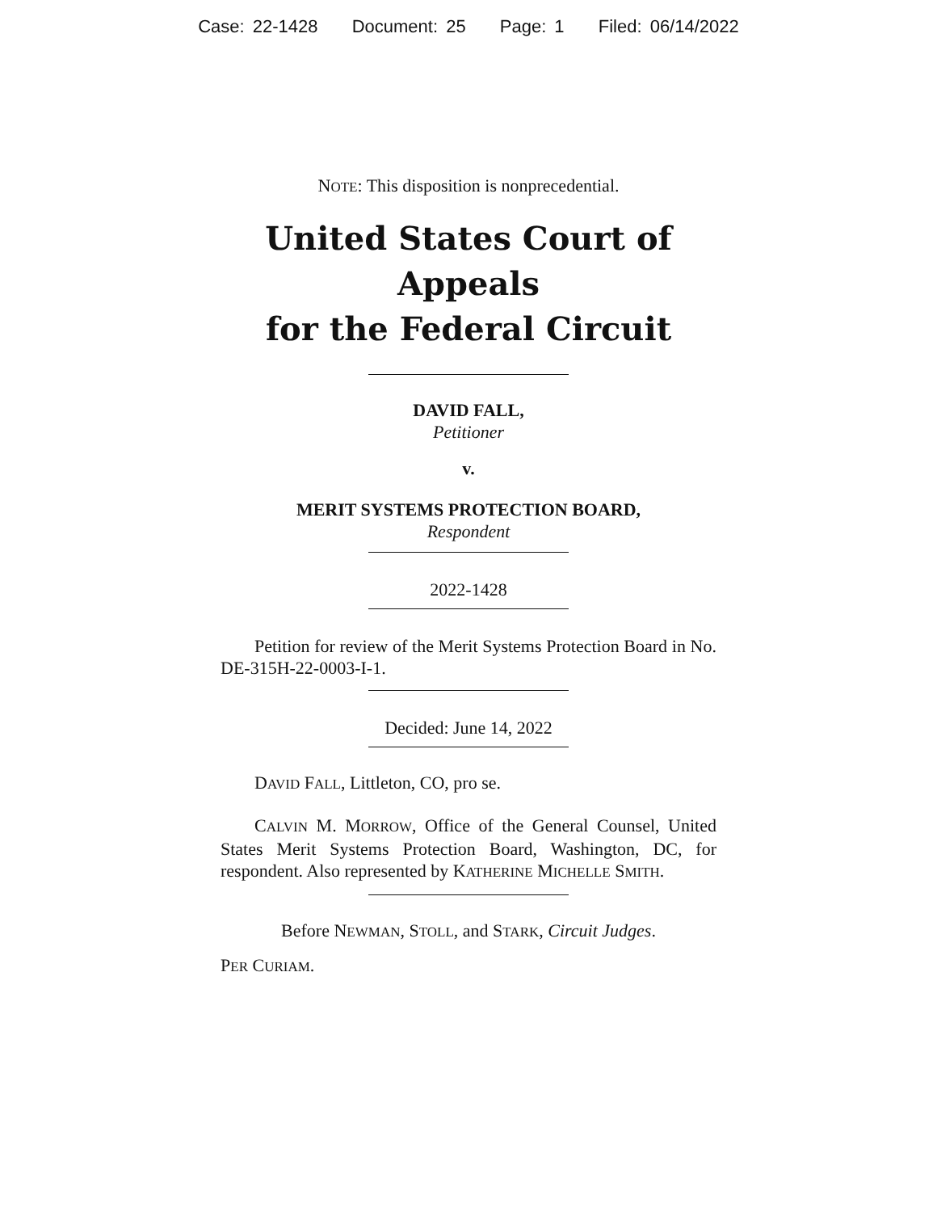Case: 22-1428 Document: 25 Page: 1 Filed: 06/14/2022
NOTE: This disposition is nonprecedential.
United States Court of Appeals
for the Federal Circuit
DAVID FALL,
Petitioner
v.
MERIT SYSTEMS PROTECTION BOARD,
Respondent
2022-1428
Petition for review of the Merit Systems Protection Board in No. DE-315H-22-0003-I-1.
Decided: June 14, 2022
DAVID FALL, Littleton, CO, pro se.
CALVIN M. MORROW, Office of the General Counsel, United States Merit Systems Protection Board, Washington, DC, for respondent. Also represented by KATHERINE MICHELLE SMITH.
Before NEWMAN, STOLL, and STARK, Circuit Judges.
PER CURIAM.